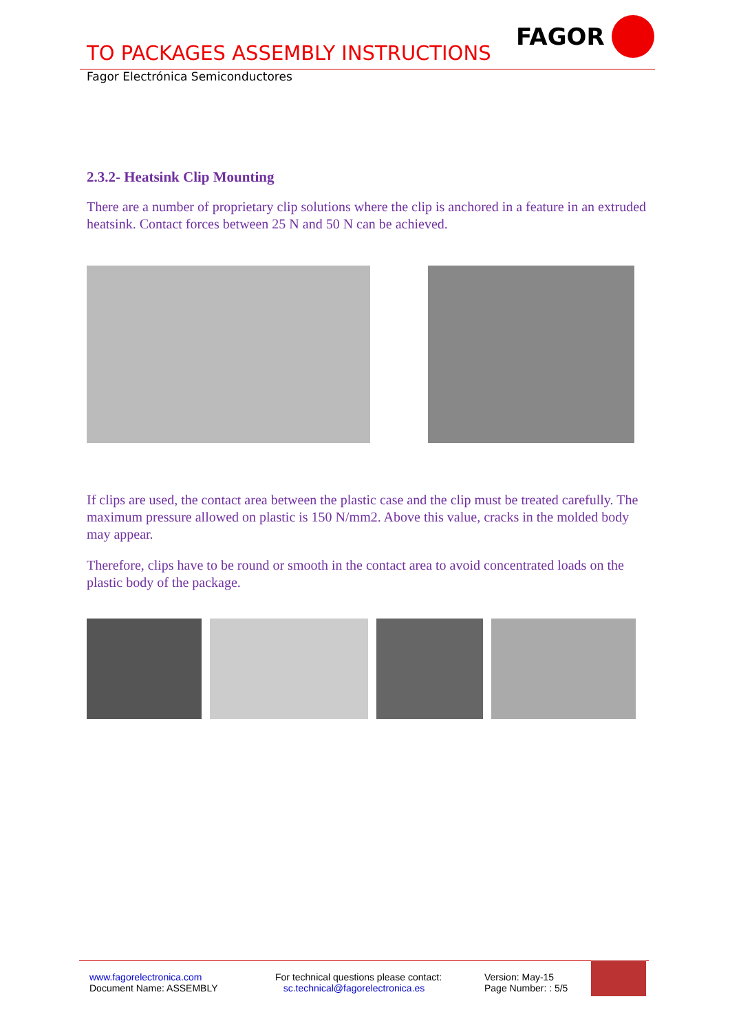FAGOR
TO PACKAGES ASSEMBLY INSTRUCTIONS
Fagor Electrónica Semiconductores
2.3.2- Heatsink Clip Mounting
There are a number of proprietary clip solutions where the clip is anchored in a feature in an extruded heatsink. Contact forces between 25 N and 50 N can be achieved.
If clips are used, the contact area between the plastic case and the clip must be treated carefully. The maximum pressure allowed on plastic is 150 N/mm2. Above this value, cracks in the molded body may appear.
Therefore, clips have to be round or smooth in the contact area to avoid concentrated loads on the plastic body of the package.
www.fagorelectronica.com
Document Name: ASSEMBLY
For technical questions please contact:
sc.technical@fagorelectronica.es
Version: May-15
Page Number: : 5/5